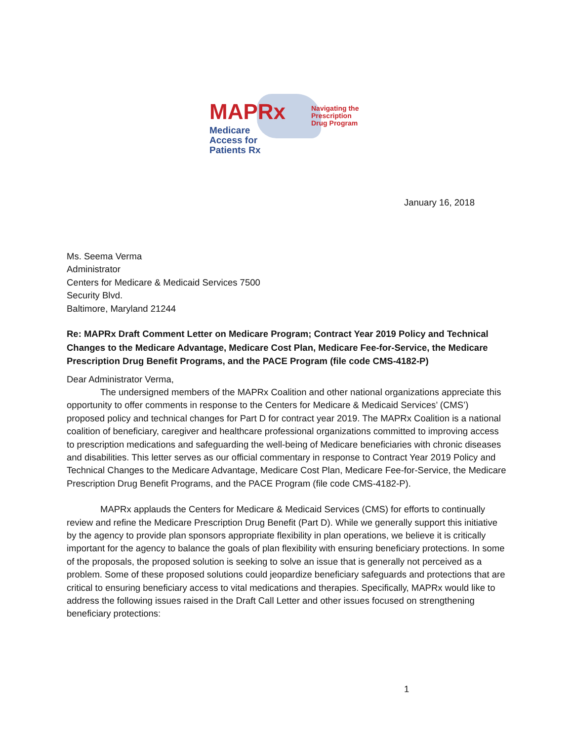MAPRx
Medicare
Access for
Patients Rx
Navigating the
Prescription
Drug Program
January 16, 2018
Ms. Seema Verma
Administrator
Centers for Medicare & Medicaid Services 7500
Security Blvd.
Baltimore, Maryland 21244
Re: MAPRx Draft Comment Letter on Medicare Program; Contract Year 2019 Policy and Technical Changes to the Medicare Advantage, Medicare Cost Plan, Medicare Fee-for-Service, the Medicare Prescription Drug Benefit Programs, and the PACE Program (file code CMS-4182-P)
Dear Administrator Verma,
The undersigned members of the MAPRx Coalition and other national organizations appreciate this opportunity to offer comments in response to the Centers for Medicare & Medicaid Services’ (CMS’) proposed policy and technical changes for Part D for contract year 2019. The MAPRx Coalition is a national coalition of beneficiary, caregiver and healthcare professional organizations committed to improving access to prescription medications and safeguarding the well-being of Medicare beneficiaries with chronic diseases and disabilities. This letter serves as our official commentary in response to Contract Year 2019 Policy and Technical Changes to the Medicare Advantage, Medicare Cost Plan, Medicare Fee-for-Service, the Medicare Prescription Drug Benefit Programs, and the PACE Program (file code CMS-4182-P).
MAPRx applauds the Centers for Medicare & Medicaid Services (CMS) for efforts to continually review and refine the Medicare Prescription Drug Benefit (Part D). While we generally support this initiative by the agency to provide plan sponsors appropriate flexibility in plan operations, we believe it is critically important for the agency to balance the goals of plan flexibility with ensuring beneficiary protections. In some of the proposals, the proposed solution is seeking to solve an issue that is generally not perceived as a problem. Some of these proposed solutions could jeopardize beneficiary safeguards and protections that are critical to ensuring beneficiary access to vital medications and therapies. Specifically, MAPRx would like to address the following issues raised in the Draft Call Letter and other issues focused on strengthening beneficiary protections:
1